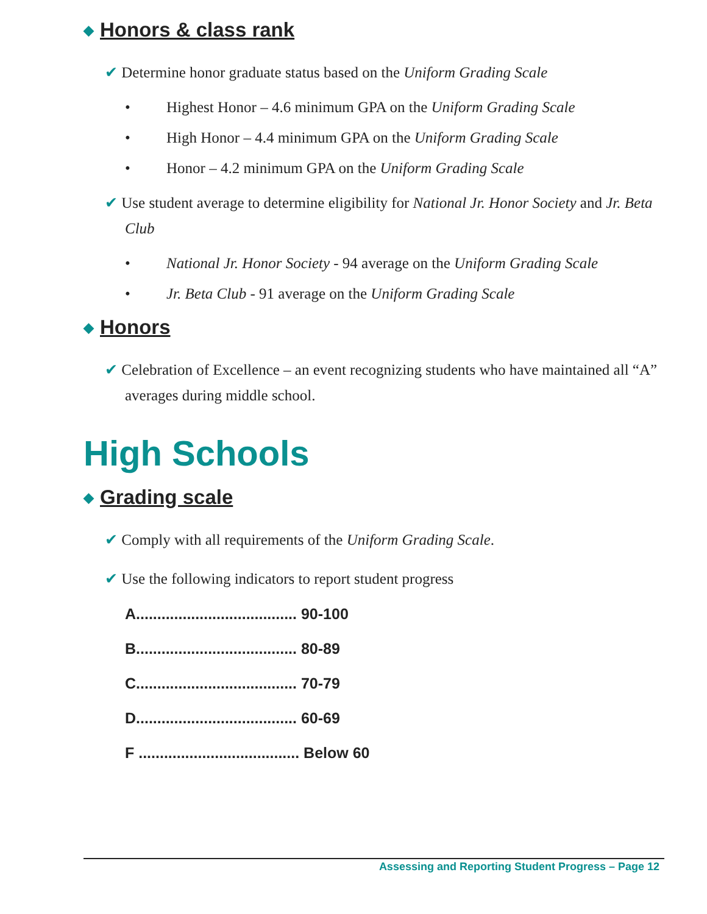◆ Honors & class rank
✔ Determine honor graduate status based on the Uniform Grading Scale
• Highest Honor – 4.6 minimum GPA on the Uniform Grading Scale
• High Honor – 4.4 minimum GPA on the Uniform Grading Scale
• Honor – 4.2 minimum GPA on the Uniform Grading Scale
✔ Use student average to determine eligibility for National Jr. Honor Society and Jr. Beta Club
• National Jr. Honor Society - 94 average on the Uniform Grading Scale
• Jr. Beta Club - 91 average on the Uniform Grading Scale
◆ Honors
✔ Celebration of Excellence – an event recognizing students who have maintained all “A” averages during middle school.
High Schools
◆ Grading scale
✔ Comply with all requirements of the Uniform Grading Scale.
✔ Use the following indicators to report student progress
A...................................... 90-100
B...................................... 80-89
C...................................... 70-79
D...................................... 60-69
F ...................................... Below 60
Assessing and Reporting Student Progress – Page 12